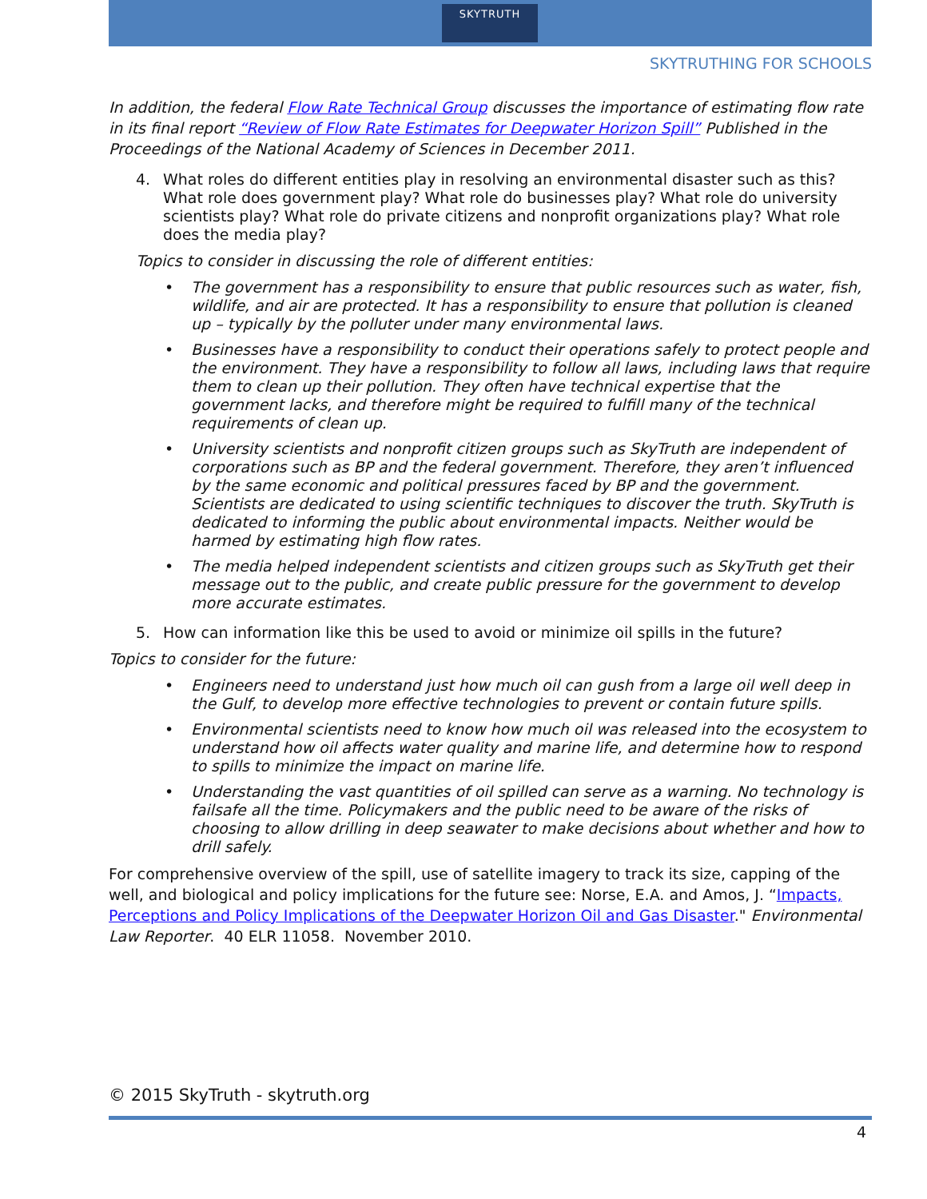SKYTRUTH
SKYTRUTHING FOR SCHOOLS
In addition, the federal Flow Rate Technical Group discusses the importance of estimating flow rate in its final report “Review of Flow Rate Estimates for Deepwater Horizon Spill” Published in the Proceedings of the National Academy of Sciences in December 2011.
4. What roles do different entities play in resolving an environmental disaster such as this? What role does government play? What role do businesses play? What role do university scientists play? What role do private citizens and nonprofit organizations play? What role does the media play?
Topics to consider in discussing the role of different entities:
• The government has a responsibility to ensure that public resources such as water, fish, wildlife, and air are protected. It has a responsibility to ensure that pollution is cleaned up – typically by the polluter under many environmental laws.
• Businesses have a responsibility to conduct their operations safely to protect people and the environment. They have a responsibility to follow all laws, including laws that require them to clean up their pollution. They often have technical expertise that the government lacks, and therefore might be required to fulfill many of the technical requirements of clean up.
• University scientists and nonprofit citizen groups such as SkyTruth are independent of corporations such as BP and the federal government. Therefore, they aren’t influenced by the same economic and political pressures faced by BP and the government. Scientists are dedicated to using scientific techniques to discover the truth. SkyTruth is dedicated to informing the public about environmental impacts. Neither would be harmed by estimating high flow rates.
• The media helped independent scientists and citizen groups such as SkyTruth get their message out to the public, and create public pressure for the government to develop more accurate estimates.
5. How can information like this be used to avoid or minimize oil spills in the future?
Topics to consider for the future:
• Engineers need to understand just how much oil can gush from a large oil well deep in the Gulf, to develop more effective technologies to prevent or contain future spills.
• Environmental scientists need to know how much oil was released into the ecosystem to understand how oil affects water quality and marine life, and determine how to respond to spills to minimize the impact on marine life.
• Understanding the vast quantities of oil spilled can serve as a warning. No technology is failsafe all the time. Policymakers and the public need to be aware of the risks of choosing to allow drilling in deep seawater to make decisions about whether and how to drill safely.
For comprehensive overview of the spill, use of satellite imagery to track its size, capping of the well, and biological and policy implications for the future see: Norse, E.A. and Amos, J. “Impacts, Perceptions and Policy Implications of the Deepwater Horizon Oil and Gas Disaster." Environmental Law Reporter. 40 ELR 11058. November 2010.
© 2015 SkyTruth - skytruth.org
4